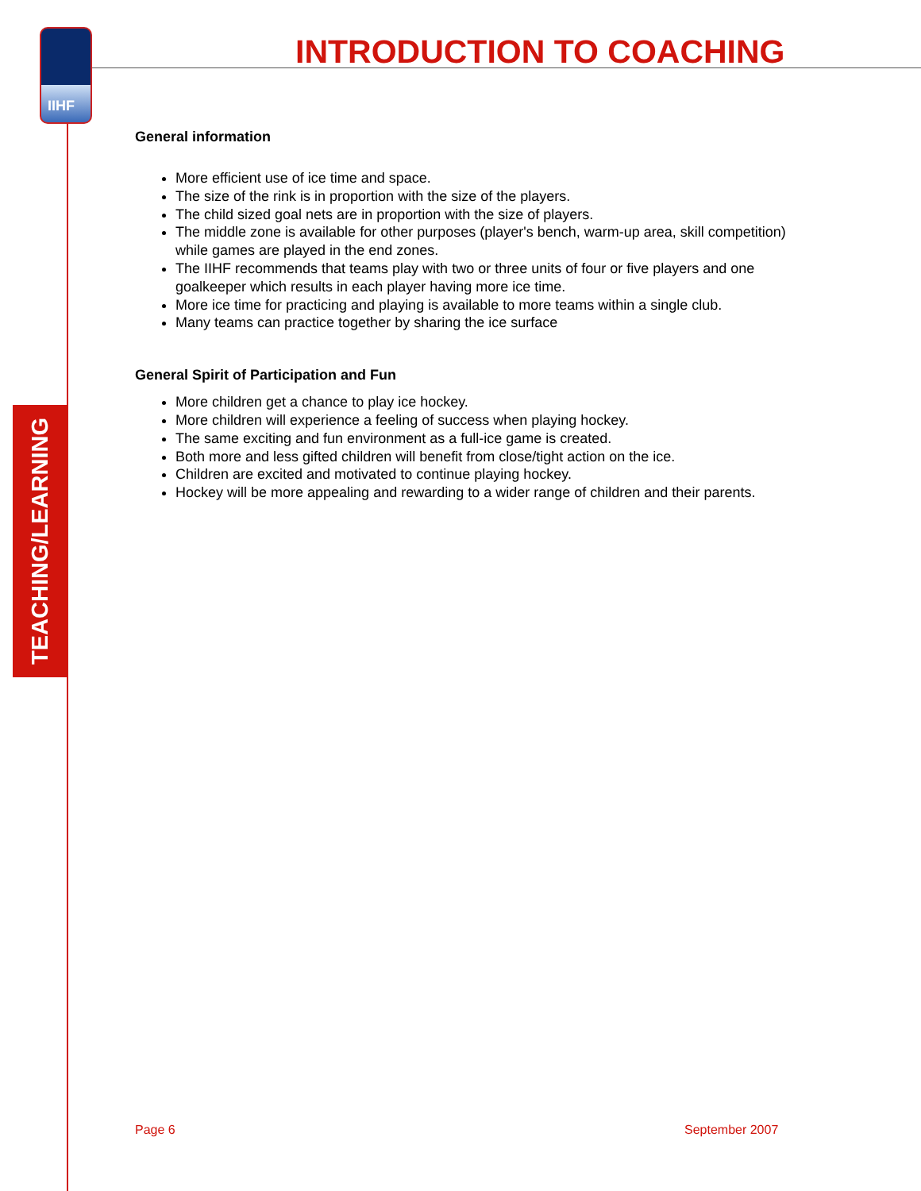IIHF INTRODUCTION TO COACHING
TEACHING/LEARNING
General information
More efficient use of ice time and space.
The size of the rink is in proportion with the size of the players.
The child sized goal nets are in proportion with the size of players.
The middle zone is available for other purposes (player's bench, warm-up area, skill competition) while games are played in the end zones.
The IIHF recommends that teams play with two or three units of four or five players and one goalkeeper which results in each player having more ice time.
More ice time for practicing and playing is available to more teams within a single club.
Many teams can practice together by sharing the ice surface
General Spirit of Participation and Fun
More children get a chance to play ice hockey.
More children will experience a feeling of success when playing hockey.
The same exciting and fun environment as a full-ice game is created.
Both more and less gifted children will benefit from close/tight action on the ice.
Children are excited and motivated to continue playing hockey.
Hockey will be more appealing and rewarding to a wider range of children and their parents.
Page 6 September 2007